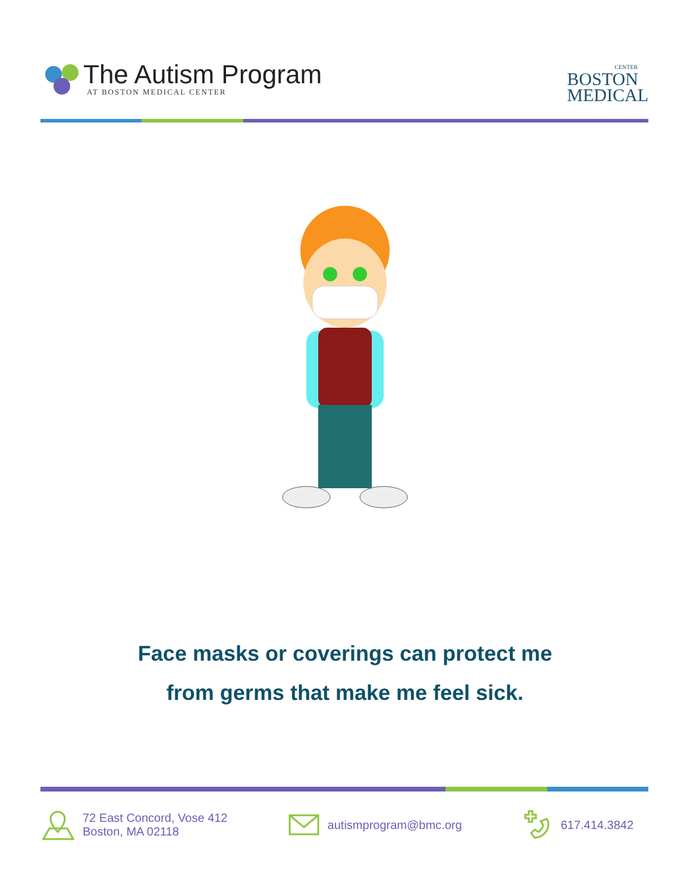The Autism Program
AT BOSTON MEDICAL CENTER
CENTER
BOSTON
MEDICAL
Face masks or coverings can protect me
from germs that make me feel sick.
72 East Concord, Vose 412
Boston, MA 02118
autismprogram@bmc.org 617.414.3842